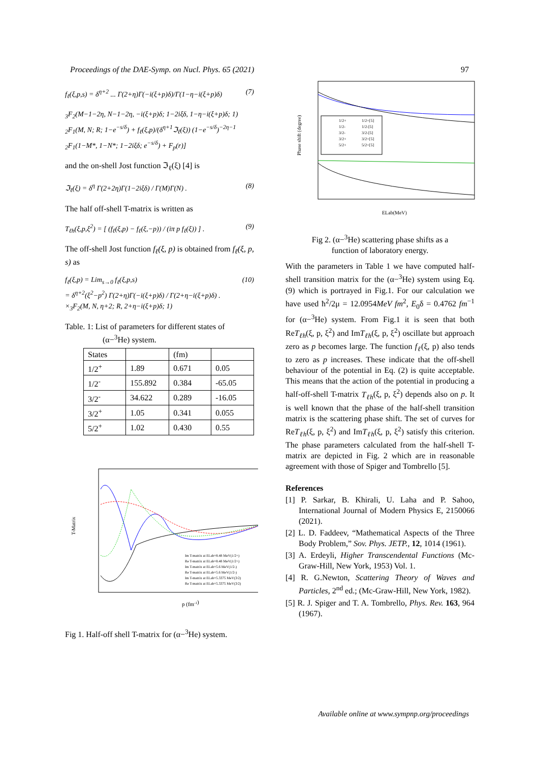Proceedings of the DAE-Symp. on Nucl. Phys. 65 (2021) 97
f<sub>ℓ</sub>(ξ,p,s) = δ<sup>η+2</sup> ... Γ(2+η)Γ(−i(ξ+p)δ)/Γ(1−η−i(ξ+p)δ) (7)
<sub>3</sub>F<sub>2</sub>(M−1−2η, N−1−2η, −i(ξ+p)δ; 1−2iξδ, 1−η−i(ξ+p)δ; 1)
<sub>2</sub>F<sub>1</sub>(M, N; R; 1−e<sup>−s/δ</sup>) + f<sub>ℓ</sub>(ξ,p)/(δ<sup>η+1</sup>ℑ<sub>ℓ</sub>(ξ)) (1−e<sup>−s/δ</sup>)<sup>−2η−1</sup>
<sub>2</sub>F<sub>1</sub>(1−M*, 1−N*; 1−2iξδ; e<sup>−s/δ</sup>) + F<sub>p</sub>(r)]
and the on-shell Jost function ℑ<sub>ℓ</sub>(ξ) [4] is
ℑ<sub>ℓ</sub>(ξ) = δ<sup>η</sup> Γ(2+2η)Γ(1−2iξδ) / Γ(M)Γ(N) . (8)
The half off-shell T-matrix is written as
T<sub>ℓh</sub>(ξ,p,ξ<sup>2</sup>) = [ (f<sub>ℓ</sub>(ξ,p) − f<sub>ℓ</sub>(ξ,−p)) / (iπ p f<sub>ℓ</sub>(ξ)) ] . (9)
The off-shell Jost function f<sub>ℓ</sub>(ξ, p) is obtained from f<sub>ℓ</sub>(ξ, p, s) as
f<sub>ℓ</sub>(ξ,p) = Lim<sub>s→0</sub> f<sub>ℓ</sub>(ξ,p,s)
= δ<sup>η+2</sup>(ξ<sup>2</sup>−p<sup>2</sup>) Γ(2+η)Γ(−i(ξ+p)δ) / Γ(2+η−i(ξ+p)δ) .
×<sub>3</sub>F<sub>2</sub>(M, N, η+2; R, 2+η−i(ξ+p)δ; 1) (10)
Table. 1: List of parameters for different states of
(α−<sup>3</sup>He) system.
| States | | (fm) | |
| 1/2<sup>+</sup> | 1.89 | 0.671 | 0.05 |
| 1/2<sup>-</sup> | 155.892 | 0.384 | -65.05 |
| 3/2<sup>-</sup> | 34.622 | 0.289 | -16.05 |
| 3/2<sup>+</sup> | 1.05 | 0.341 | 0.055 |
| 5/2<sup>+</sup> | 1.02 | 0.430 | 0.55 |
T-Matrix
p (fm-1)
Im T-matrix at ELab=8.48 MeV(1/2+)
Re T-matrix at ELab=8.48 MeV(1/2+)
Im T-matrix at ELab=5.6 MeV(1/2-)
Re T-matrix at ELab=5.6 MeV(1/2-)
Im T-matrix at ELab=5.3375 MeV(3/2)
Re T-matrix at ELab=5.3375 MeV(3/2)
Fig 1. Half-off shell T-matrix for (α−<sup>3</sup>He) system.
Phase shift (degree)
1/2+
1/2+[5]
1/2-
1/2-[5]
3/2-
3/2-[5]
3/2+
3/2+[5]
5/2+
5/2+[5]
ELab(MeV)
Fig 2. (α−<sup>3</sup>He) scattering phase shifts as a
function of laboratory energy.
With the parameters in Table 1 we have computed half-shell transition matrix for the (α−<sup>3</sup>He) system using Eq. (9) which is portrayed in Fig.1. For our calculation we have used ħ<sup>2</sup>/2μ = 12.0954MeV fm<sup>2</sup>, E<sub>0</sub>δ = 0.4762 fm<sup>−1</sup> for (α−<sup>3</sup>He) system. From Fig.1 it is seen that both ReT<sub>ℓh</sub>(ξ, p, ξ<sup>2</sup>) and ImT<sub>ℓh</sub>(ξ, p, ξ<sup>2</sup>) oscillate but approach zero as p becomes large. The function f<sub>ℓ</sub>(ξ, p) also tends to zero as p increases. These indicate that the off-shell behaviour of the potential in Eq. (2) is quite acceptable. This means that the action of the potential in producing a half-off-shell T-matrix T<sub>ℓh</sub>(ξ, p, ξ<sup>2</sup>) depends also on p. It is well known that the phase of the half-shell transition matrix is the scattering phase shift. The set of curves for ReT<sub>ℓh</sub>(ξ, p, ξ<sup>2</sup>) and ImT<sub>ℓh</sub>(ξ, p, ξ<sup>2</sup>) satisfy this criterion. The phase parameters calculated from the half-shell T-matrix are depicted in Fig. 2 which are in reasonable agreement with those of Spiger and Tombrello [5].
References
[1] P. Sarkar, B. Khirali, U. Laha and P. Sahoo, International Journal of Modern Physics E, 2150066 (2021).
[2] L. D. Faddeev, “Mathematical Aspects of the Three Body Problem,” Sov. Phys. JETP., 12, 1014 (1961).
[3] A. Erdeyli, Higher Transcendental Functions (Mc-Graw-Hill, New York, 1953) Vol. 1.
[4] R. G.Newton, Scattering Theory of Waves and Particles, 2<sup>nd</sup> ed.; (Mc-Graw-Hill, New York, 1982).
[5] R. J. Spiger and T. A. Tombrello, Phys. Rev. 163, 964 (1967).
Available online at www.sympnp.org/proceedings